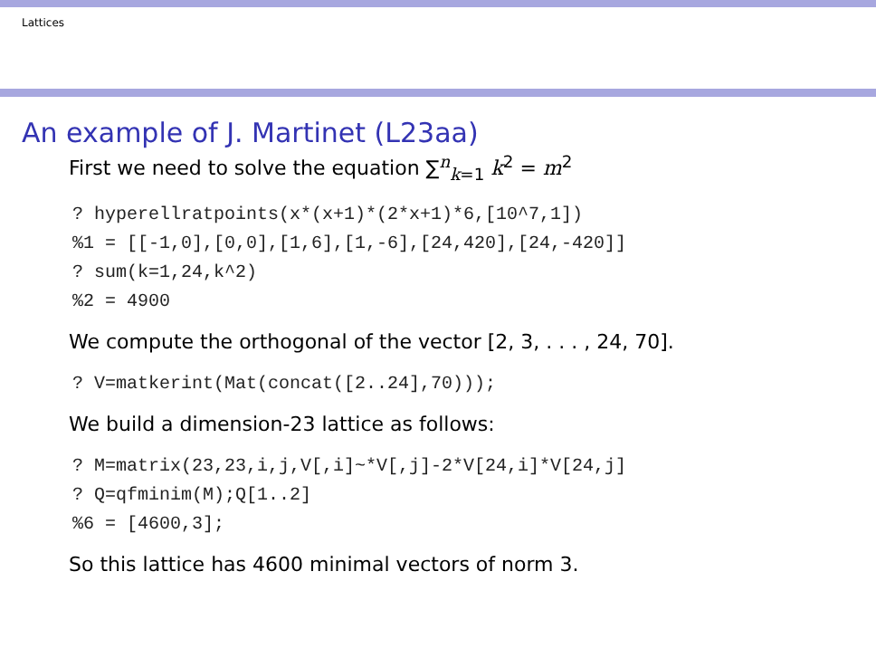Lattices
An example of J. Martinet (L23aa)
First we need to solve the equation ∑<sup>n</sup><sub>k=1</sub> k<sup>2</sup> = m<sup>2</sup>
? hyperellratpoints(x*(x+1)*(2*x+1)*6,[10^7,1])
%1 = [[-1,0],[0,0],[1,6],[1,-6],[24,420],[24,-420]]
? sum(k=1,24,k^2)
%2 = 4900
We compute the orthogonal of the vector [2, 3, . . . , 24, 70].
? V=matkerint(Mat(concat([2..24],70)));
We build a dimension-23 lattice as follows:
? M=matrix(23,23,i,j,V[,i]~*V[,j]-2*V[24,i]*V[24,j]
? Q=qfminim(M);Q[1..2]
%6 = [4600,3];
So this lattice has 4600 minimal vectors of norm 3.